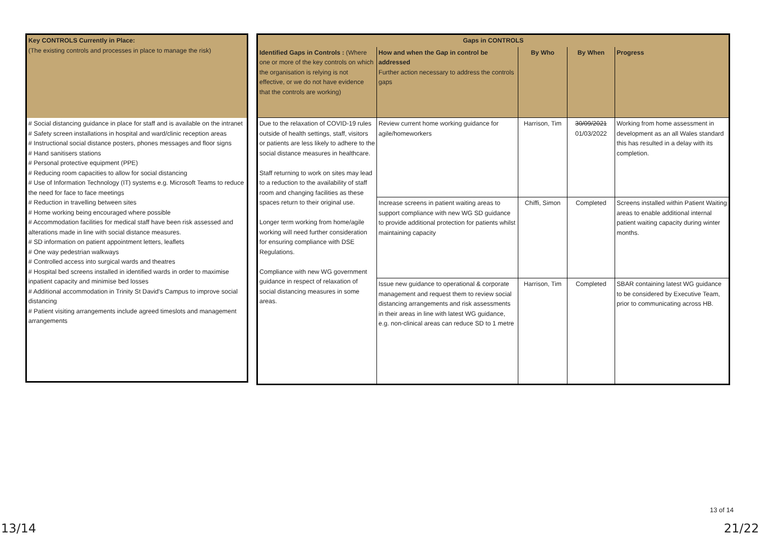| Key CONTROLS Currently in Place: (The existing controls and processes in place to manage the risk) |
| # Social distancing guidance in place for staff and is available on the intranet # Safety screen installations in hospital and ward/clinic reception areas # Instructional social distance posters, phones messages and floor signs # Hand sanitisers stations # Personal protective equipment (PPE) # Reducing room capacities to allow for social distancing # Use of Information Technology (IT) systems e.g. Microsoft Teams to reduce the need for face to face meetings # Reduction in travelling between sites # Home working being encouraged where possible # Accommodation facilities for medical staff have been risk assessed and alterations made in line with social distance measures. # SD information on patient appointment letters, leaflets # One way pedestrian walkways # Controlled access into surgical wards and theatres # Hospital bed screens installed in identified wards in order to maximise inpatient capacity and minimise bed losses # Additional accommodation in Trinity St David's Campus to improve social distancing # Patient visiting arrangements include agreed timeslots and management arrangements |
| Gaps in CONTROLS | | | | |
| --- | --- | --- | --- | --- |
| Identified Gaps in Controls : (Where one or more of the key controls on which the organisation is relying is not effective, or we do not have evidence that the controls are working) | How and when the Gap in control be addressed Further action necessary to address the controls gaps | By Who | By When | Progress |
| Due to the relaxation of COVID-19 rules outside of health settings, staff, visitors or patients are less likely to adhere to the social distance measures in healthcare. Staff returning to work on sites may lead to a reduction to the availability of staff room and changing facilities as these spaces return to their original use. Longer term working from home/agile working will need further consideration for ensuring compliance with DSE Regulations. Compliance with new WG government guidance in respect of relaxation of social distancing measures in some areas. | Review current home working guidance for agile/homeworkers | Harrison, Tim | 30/09/2021 01/03/2022 | Working from home assessment in development as an all Wales standard this has resulted in a delay with its completion. |
| | Increase screens in patient waiting areas to support compliance with new WG SD guidance to provide additional protection for patients whilst maintaining capacity | Chiffi, Simon | Completed | Screens installed within Patient Waiting areas to enable additional internal patient waiting capacity during winter months. |
| | Issue new guidance to operational & corporate management and request them to review social distancing arrangements and risk assessments in their areas in line with latest WG guidance, e.g. non-clinical areas can reduce SD to 1 metre | Harrison, Tim | Completed | SBAR containing latest WG guidance to be considered by Executive Team, prior to communicating across HB. |
13 of 14
13/14 21/22